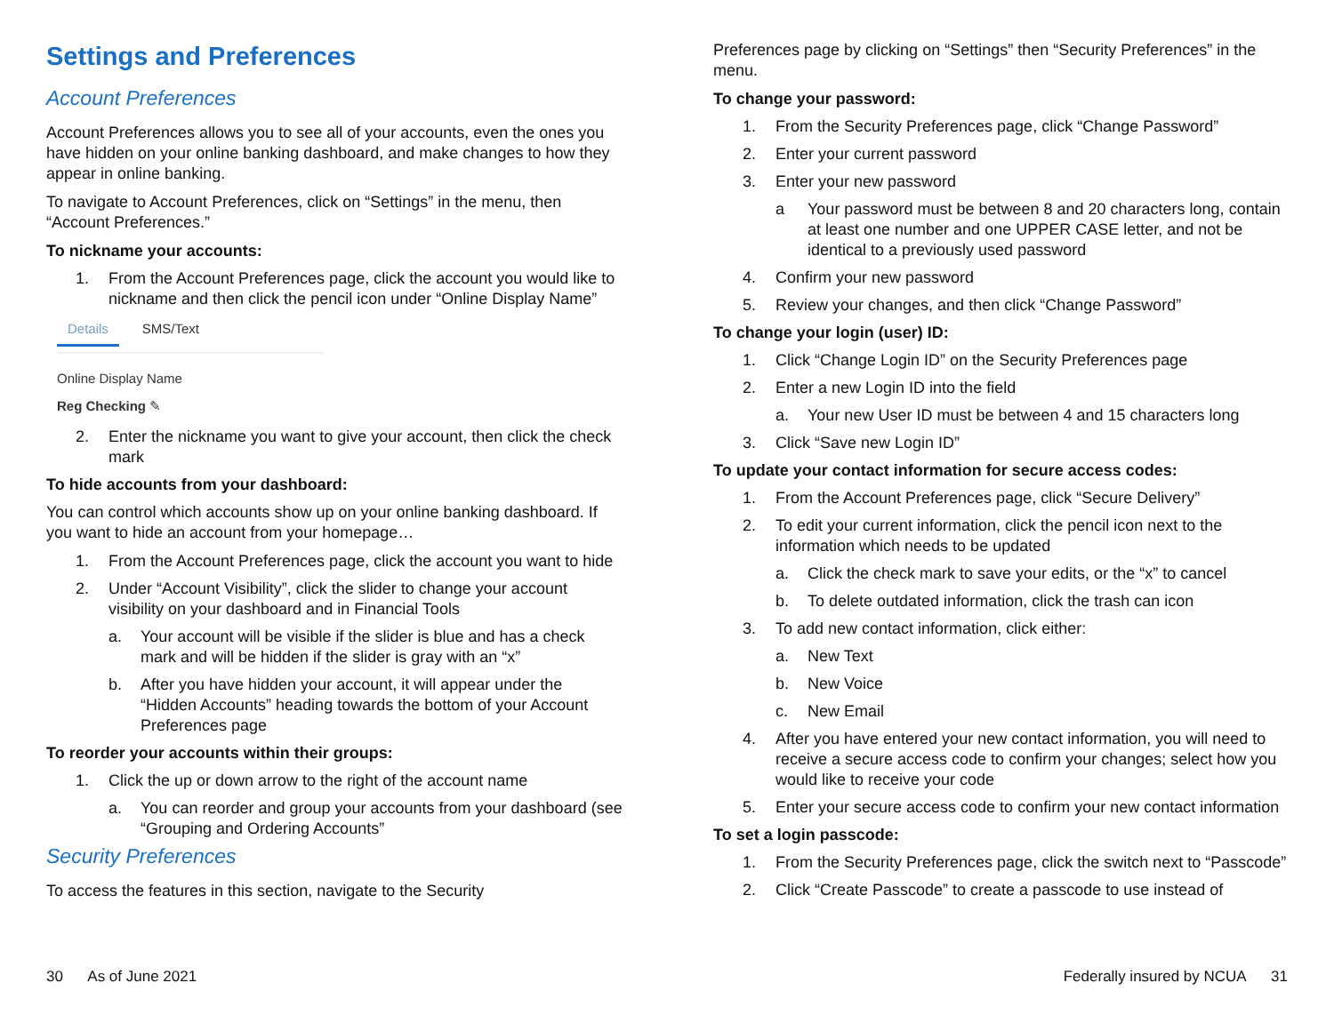Settings and Preferences
Account Preferences
Account Preferences allows you to see all of your accounts, even the ones you have hidden on your online banking dashboard, and make changes to how they appear in online banking.
To navigate to Account Preferences, click on “Settings” in the menu, then “Account Preferences.”
To nickname your accounts:
1. From the Account Preferences page, click the account you would like to nickname and then click the pencil icon under “Online Display Name”
Details SMS/Text
Online Display Name
Reg Checking ✎
2. Enter the nickname you want to give your account, then click the check mark
To hide accounts from your dashboard:
You can control which accounts show up on your online banking dashboard. If you want to hide an account from your homepage…
1. From the Account Preferences page, click the account you want to hide
2. Under “Account Visibility”, click the slider to change your account visibility on your dashboard and in Financial Tools
a. Your account will be visible if the slider is blue and has a check mark and will be hidden if the slider is gray with an “x”
b. After you have hidden your account, it will appear under the “Hidden Accounts” heading towards the bottom of your Account Preferences page
To reorder your accounts within their groups:
1. Click the up or down arrow to the right of the account name
a. You can reorder and group your accounts from your dashboard (see “Grouping and Ordering Accounts”
Security Preferences
To access the features in this section, navigate to the Security
30 As of June 2021
Preferences page by clicking on “Settings” then “Security Preferences” in the menu.
To change your password:
1. From the Security Preferences page, click “Change Password”
2. Enter your current password
3. Enter your new password
a Your password must be between 8 and 20 characters long, contain at least one number and one UPPER CASE letter, and not be identical to a previously used password
4. Confirm your new password
5. Review your changes, and then click “Change Password”
To change your login (user) ID:
1. Click “Change Login ID” on the Security Preferences page
2. Enter a new Login ID into the field
a. Your new User ID must be between 4 and 15 characters long
3. Click “Save new Login ID”
To update your contact information for secure access codes:
1. From the Account Preferences page, click “Secure Delivery”
2. To edit your current information, click the pencil icon next to the information which needs to be updated
a. Click the check mark to save your edits, or the “x” to cancel
b. To delete outdated information, click the trash can icon
3. To add new contact information, click either:
a. New Text
b. New Voice
c. New Email
4. After you have entered your new contact information, you will need to receive a secure access code to confirm your changes; select how you would like to receive your code
5. Enter your secure access code to confirm your new contact information
To set a login passcode:
1. From the Security Preferences page, click the switch next to “Passcode”
2. Click “Create Passcode” to create a passcode to use instead of
Federally insured by NCUA 31